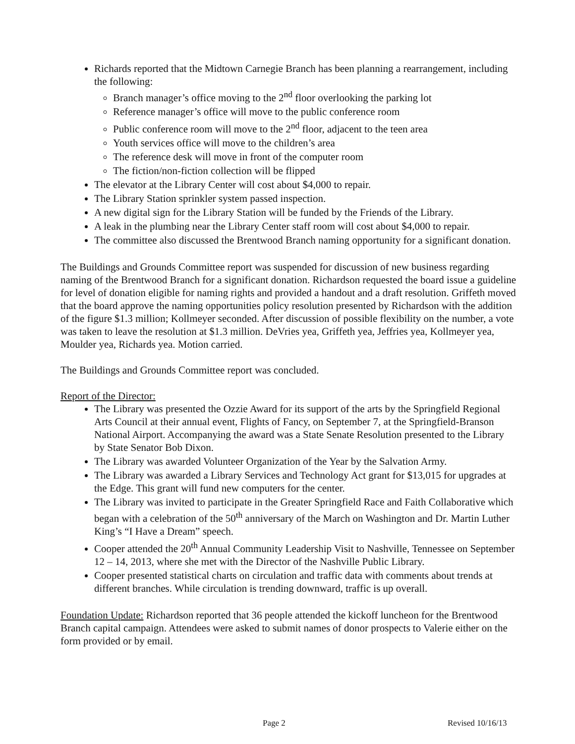Richards reported that the Midtown Carnegie Branch has been planning a rearrangement, including the following:
Branch manager’s office moving to the 2<sup>nd</sup> floor overlooking the parking lot
Reference manager’s office will move to the public conference room
Public conference room will move to the 2<sup>nd</sup> floor, adjacent to the teen area
Youth services office will move to the children’s area
The reference desk will move in front of the computer room
The fiction/non-fiction collection will be flipped
The elevator at the Library Center will cost about $4,000 to repair.
The Library Station sprinkler system passed inspection.
A new digital sign for the Library Station will be funded by the Friends of the Library.
A leak in the plumbing near the Library Center staff room will cost about $4,000 to repair.
The committee also discussed the Brentwood Branch naming opportunity for a significant donation.
The Buildings and Grounds Committee report was suspended for discussion of new business regarding naming of the Brentwood Branch for a significant donation. Richardson requested the board issue a guideline for level of donation eligible for naming rights and provided a handout and a draft resolution. Griffeth moved that the board approve the naming opportunities policy resolution presented by Richardson with the addition of the figure $1.3 million; Kollmeyer seconded. After discussion of possible flexibility on the number, a vote was taken to leave the resolution at $1.3 million. DeVries yea, Griffeth yea, Jeffries yea, Kollmeyer yea, Moulder yea, Richards yea. Motion carried.
The Buildings and Grounds Committee report was concluded.
Report of the Director:
The Library was presented the Ozzie Award for its support of the arts by the Springfield Regional Arts Council at their annual event, Flights of Fancy, on September 7, at the Springfield-Branson National Airport. Accompanying the award was a State Senate Resolution presented to the Library by State Senator Bob Dixon.
The Library was awarded Volunteer Organization of the Year by the Salvation Army.
The Library was awarded a Library Services and Technology Act grant for $13,015 for upgrades at the Edge. This grant will fund new computers for the center.
The Library was invited to participate in the Greater Springfield Race and Faith Collaborative which began with a celebration of the 50<sup>th</sup> anniversary of the March on Washington and Dr. Martin Luther King’s “I Have a Dream” speech.
Cooper attended the 20<sup>th</sup> Annual Community Leadership Visit to Nashville, Tennessee on September 12 – 14, 2013, where she met with the Director of the Nashville Public Library.
Cooper presented statistical charts on circulation and traffic data with comments about trends at different branches. While circulation is trending downward, traffic is up overall.
Foundation Update: Richardson reported that 36 people attended the kickoff luncheon for the Brentwood Branch capital campaign. Attendees were asked to submit names of donor prospects to Valerie either on the form provided or by email.
Page 2 Revised 10/16/13